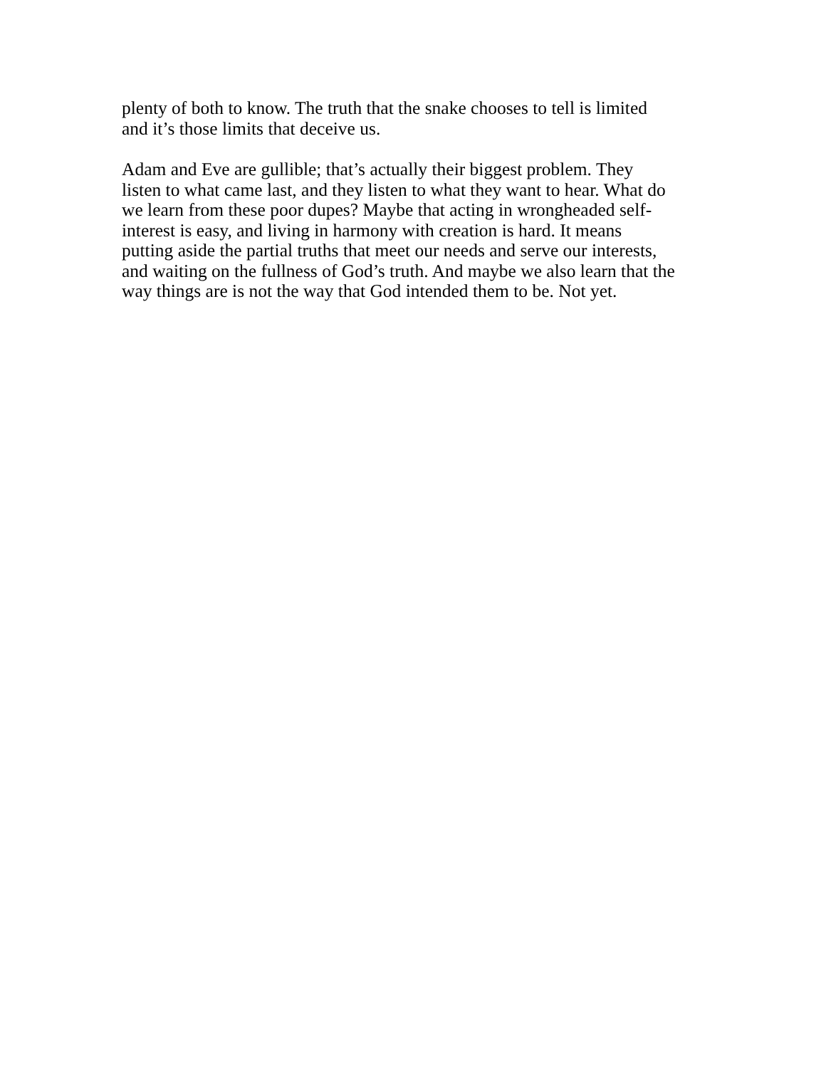plenty of both to know. The truth that the snake chooses to tell is limited and it’s those limits that deceive us.
Adam and Eve are gullible; that’s actually their biggest problem. They listen to what came last, and they listen to what they want to hear. What do we learn from these poor dupes? Maybe that acting in wrongheaded self- interest is easy, and living in harmony with creation is hard. It means putting aside the partial truths that meet our needs and serve our interests, and waiting on the fullness of God’s truth. And maybe we also learn that the way things are is not the way that God intended them to be. Not yet.